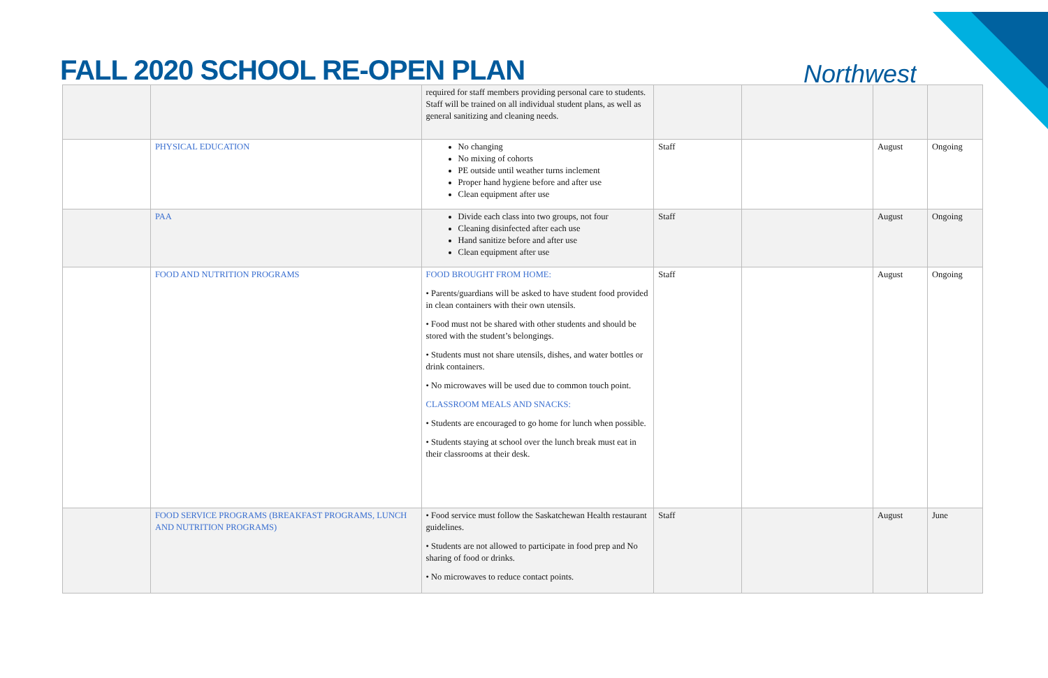FALL 2020 SCHOOL RE-OPEN PLAN Northwest
| | | required for staff members providing personal care to students. Staff will be trained on all individual student plans, as well as general sanitizing and cleaning needs. | | | | |
| | PHYSICAL EDUCATION | No changing No mixing of cohorts PE outside until weather turns inclement Proper hand hygiene before and after use Clean equipment after use | Staff | | August | Ongoing |
| | PAA | Divide each class into two groups, not four Cleaning disinfected after each use Hand sanitize before and after use Clean equipment after use | Staff | | August | Ongoing |
| | FOOD AND NUTRITION PROGRAMS | FOOD BROUGHT FROM HOME: • Parents/guardians will be asked to have student food provided in clean containers with their own utensils. • Food must not be shared with other students and should be stored with the student’s belongings. • Students must not share utensils, dishes, and water bottles or drink containers. • No microwaves will be used due to common touch point. CLASSROOM MEALS AND SNACKS: • Students are encouraged to go home for lunch when possible. • Students staying at school over the lunch break must eat in their classrooms at their desk. | Staff | | August | Ongoing |
| | FOOD SERVICE PROGRAMS (BREAKFAST PROGRAMS, LUNCH AND NUTRITION PROGRAMS) | • Food service must follow the Saskatchewan Health restaurant guidelines. • Students are not allowed to participate in food prep and No sharing of food or drinks. • No microwaves to reduce contact points. | Staff | | August | June |